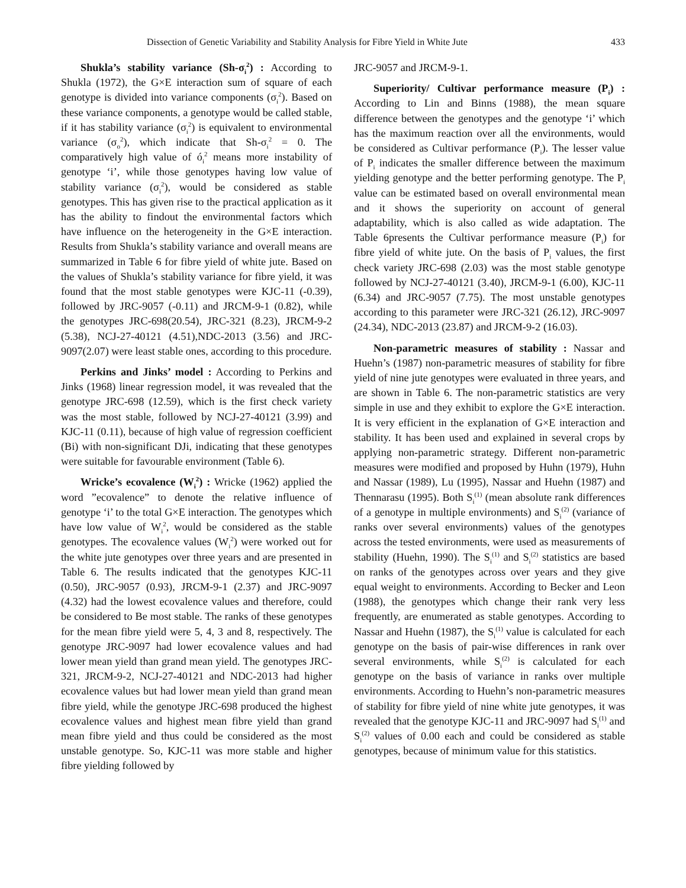Dissection of Genetic Variability and Stability Analysis for Fibre Yield in White Jute 433
Shukla’s stability variance (Sh-σ<sub>i</sub><sup>2</sup>) : According to Shukla (1972), the G×E interaction sum of square of each genotype is divided into variance components (σ<sub>i</sub><sup>2</sup>). Based on these variance components, a genotype would be called stable, if it has stability variance (σ<sub>i</sub><sup>2</sup>) is equivalent to environmental variance (σ<sub>o</sub><sup>2</sup>), which indicate that Sh-σ<sub>i</sub><sup>2</sup> = 0. The comparatively high value of ó<sub>i</sub><sup>2</sup> means more instability of genotype ‘i’, while those genotypes having low value of stability variance (σ<sub>i</sub><sup>2</sup>), would be considered as stable genotypes. This has given rise to the practical application as it has the ability to findout the environmental factors which have influence on the heterogeneity in the G×E interaction. Results from Shukla’s stability variance and overall means are summarized in Table 6 for fibre yield of white jute. Based on the values of Shukla’s stability variance for fibre yield, it was found that the most stable genotypes were KJC-11 (-0.39), followed by JRC-9057 (-0.11) and JRCM-9-1 (0.82), while the genotypes JRC-698(20.54), JRC-321 (8.23), JRCM-9-2 (5.38), NCJ-27-40121 (4.51),NDC-2013 (3.56) and JRC-9097(2.07) were least stable ones, according to this procedure.
Perkins and Jinks’ model : According to Perkins and Jinks (1968) linear regression model, it was revealed that the genotype JRC-698 (12.59), which is the first check variety was the most stable, followed by NCJ-27-40121 (3.99) and KJC-11 (0.11), because of high value of regression coefficient (Bi) with non-significant DJi, indicating that these genotypes were suitable for favourable environment (Table 6).
Wricke’s ecovalence (W<sub>i</sub><sup>2</sup>) : Wricke (1962) applied the word ”ecovalence” to denote the relative influence of genotype ‘i’ to the total G×E interaction. The genotypes which have low value of W<sub>i</sub><sup>2</sup>, would be considered as the stable genotypes. The ecovalence values (W<sub>i</sub><sup>2</sup>) were worked out for the white jute genotypes over three years and are presented in Table 6. The results indicated that the genotypes KJC-11 (0.50), JRC-9057 (0.93), JRCM-9-1 (2.37) and JRC-9097 (4.32) had the lowest ecovalence values and therefore, could be considered to Be most stable. The ranks of these genotypes for the mean fibre yield were 5, 4, 3 and 8, respectively. The genotype JRC-9097 had lower ecovalence values and had lower mean yield than grand mean yield. The genotypes JRC-321, JRCM-9-2, NCJ-27-40121 and NDC-2013 had higher ecovalence values but had lower mean yield than grand mean fibre yield, while the genotype JRC-698 produced the highest ecovalence values and highest mean fibre yield than grand mean fibre yield and thus could be considered as the most unstable genotype. So, KJC-11 was more stable and higher fibre yielding followed by
JRC-9057 and JRCM-9-1.
Superiority/ Cultivar performance measure (P<sub>i</sub>) : According to Lin and Binns (1988), the mean square difference between the genotypes and the genotype ‘i’ which has the maximum reaction over all the environments, would be considered as Cultivar performance (P<sub>i</sub>). The lesser value of P<sub>i</sub> indicates the smaller difference between the maximum yielding genotype and the better performing genotype. The P<sub>i</sub> value can be estimated based on overall environmental mean and it shows the superiority on account of general adaptability, which is also called as wide adaptation. The Table 6presents the Cultivar performance measure (P<sub>i</sub>) for fibre yield of white jute. On the basis of P<sub>i</sub> values, the first check variety JRC-698 (2.03) was the most stable genotype followed by NCJ-27-40121 (3.40), JRCM-9-1 (6.00), KJC-11 (6.34) and JRC-9057 (7.75). The most unstable genotypes according to this parameter were JRC-321 (26.12), JRC-9097 (24.34), NDC-2013 (23.87) and JRCM-9-2 (16.03).
Non-parametric measures of stability : Nassar and Huehn’s (1987) non-parametric measures of stability for fibre yield of nine jute genotypes were evaluated in three years, and are shown in Table 6. The non-parametric statistics are very simple in use and they exhibit to explore the G×E interaction. It is very efficient in the explanation of G×E interaction and stability. It has been used and explained in several crops by applying non-parametric strategy. Different non-parametric measures were modified and proposed by Huhn (1979), Huhn and Nassar (1989), Lu (1995), Nassar and Huehn (1987) and Thennarasu (1995). Both S<sub>i</sub><sup>(1)</sup> (mean absolute rank differences of a genotype in multiple environments) and S<sub>i</sub><sup>(2)</sup> (variance of ranks over several environments) values of the genotypes across the tested environments, were used as measurements of stability (Huehn, 1990). The S<sub>i</sub><sup>(1)</sup> and S<sub>i</sub><sup>(2)</sup> statistics are based on ranks of the genotypes across over years and they give equal weight to environments. According to Becker and Leon (1988), the genotypes which change their rank very less frequently, are enumerated as stable genotypes. According to Nassar and Huehn (1987), the S<sub>i</sub><sup>(1)</sup> value is calculated for each genotype on the basis of pair-wise differences in rank over several environments, while S<sub>i</sub><sup>(2)</sup> is calculated for each genotype on the basis of variance in ranks over multiple environments. According to Huehn’s non-parametric measures of stability for fibre yield of nine white jute genotypes, it was revealed that the genotype KJC-11 and JRC-9097 had S<sub>i</sub><sup>(1)</sup> and S<sub>i</sub><sup>(2)</sup> values of 0.00 each and could be considered as stable genotypes, because of minimum value for this statistics.